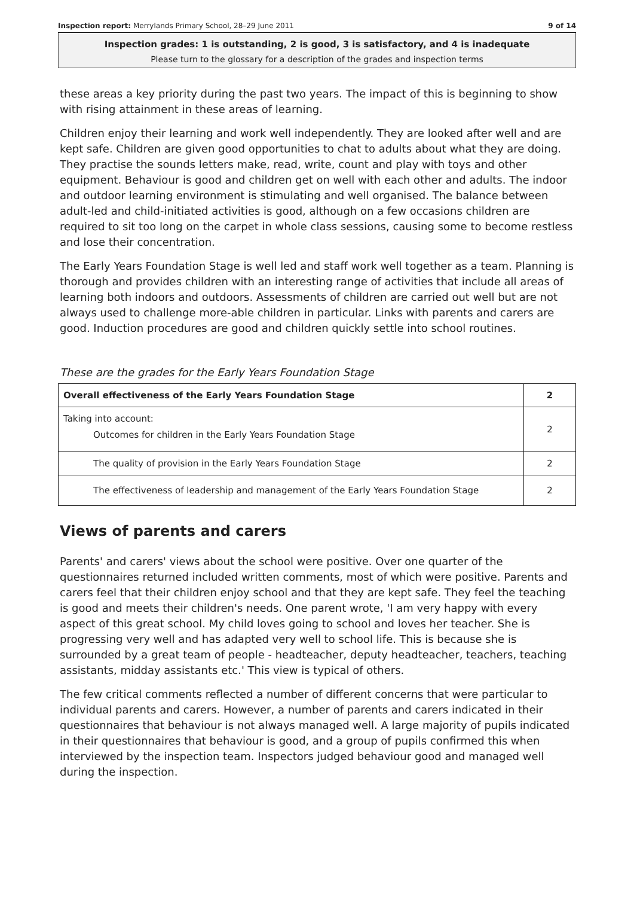Inspection report: Merrylands Primary School, 28–29 June 2011 9 of 14
Inspection grades: 1 is outstanding, 2 is good, 3 is satisfactory, and 4 is inadequate
Please turn to the glossary for a description of the grades and inspection terms
these areas a key priority during the past two years. The impact of this is beginning to show with rising attainment in these areas of learning.
Children enjoy their learning and work well independently. They are looked after well and are kept safe. Children are given good opportunities to chat to adults about what they are doing. They practise the sounds letters make, read, write, count and play with toys and other equipment. Behaviour is good and children get on well with each other and adults. The indoor and outdoor learning environment is stimulating and well organised. The balance between adult-led and child-initiated activities is good, although on a few occasions children are required to sit too long on the carpet in whole class sessions, causing some to become restless and lose their concentration.
The Early Years Foundation Stage is well led and staff work well together as a team. Planning is thorough and provides children with an interesting range of activities that include all areas of learning both indoors and outdoors. Assessments of children are carried out well but are not always used to challenge more-able children in particular. Links with parents and carers are good. Induction procedures are good and children quickly settle into school routines.
These are the grades for the Early Years Foundation Stage
| Overall effectiveness of the Early Years Foundation Stage | 2 |
| Taking into account: Outcomes for children in the Early Years Foundation Stage | 2 |
| The quality of provision in the Early Years Foundation Stage | 2 |
| The effectiveness of leadership and management of the Early Years Foundation Stage | 2 |
Views of parents and carers
Parents' and carers' views about the school were positive. Over one quarter of the questionnaires returned included written comments, most of which were positive. Parents and carers feel that their children enjoy school and that they are kept safe. They feel the teaching is good and meets their children's needs. One parent wrote, 'I am very happy with every aspect of this great school. My child loves going to school and loves her teacher. She is progressing very well and has adapted very well to school life. This is because she is surrounded by a great team of people - headteacher, deputy headteacher, teachers, teaching assistants, midday assistants etc.' This view is typical of others.
The few critical comments reflected a number of different concerns that were particular to individual parents and carers. However, a number of parents and carers indicated in their questionnaires that behaviour is not always managed well. A large majority of pupils indicated in their questionnaires that behaviour is good, and a group of pupils confirmed this when interviewed by the inspection team. Inspectors judged behaviour good and managed well during the inspection.